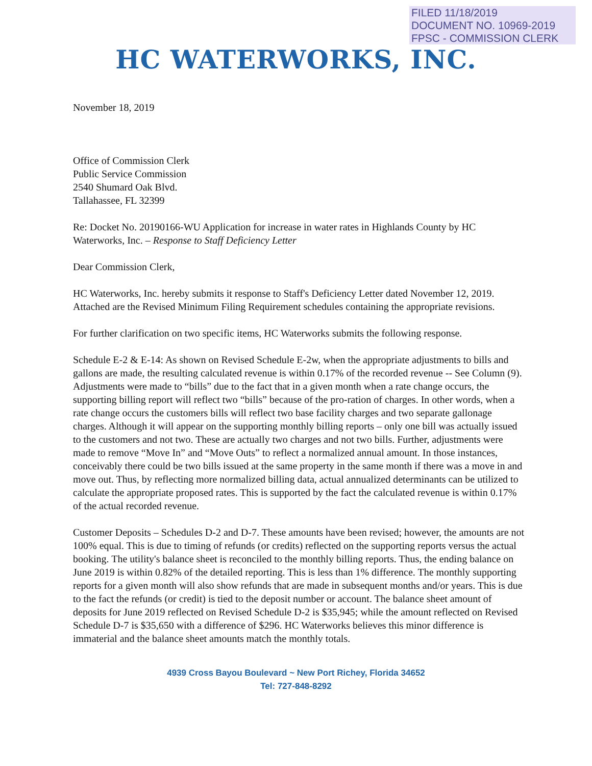FILED 11/18/2019
DOCUMENT NO. 10969-2019
FPSC - COMMISSION CLERK
HC WATERWORKS, INC.
November 18, 2019
Office of Commission Clerk
Public Service Commission
2540 Shumard Oak Blvd.
Tallahassee, FL 32399
Re: Docket No. 20190166-WU Application for increase in water rates in Highlands County by HC Waterworks, Inc. – Response to Staff Deficiency Letter
Dear Commission Clerk,
HC Waterworks, Inc. hereby submits it response to Staff's Deficiency Letter dated November 12, 2019. Attached are the Revised Minimum Filing Requirement schedules containing the appropriate revisions.
For further clarification on two specific items, HC Waterworks submits the following response.
Schedule E-2 & E-14: As shown on Revised Schedule E-2w, when the appropriate adjustments to bills and gallons are made, the resulting calculated revenue is within 0.17% of the recorded revenue -- See Column (9). Adjustments were made to “bills” due to the fact that in a given month when a rate change occurs, the supporting billing report will reflect two “bills” because of the pro-ration of charges. In other words, when a rate change occurs the customers bills will reflect two base facility charges and two separate gallonage charges. Although it will appear on the supporting monthly billing reports – only one bill was actually issued to the customers and not two. These are actually two charges and not two bills. Further, adjustments were made to remove “Move In” and “Move Outs” to reflect a normalized annual amount. In those instances, conceivably there could be two bills issued at the same property in the same month if there was a move in and move out. Thus, by reflecting more normalized billing data, actual annualized determinants can be utilized to calculate the appropriate proposed rates. This is supported by the fact the calculated revenue is within 0.17% of the actual recorded revenue.
Customer Deposits – Schedules D-2 and D-7. These amounts have been revised; however, the amounts are not 100% equal. This is due to timing of refunds (or credits) reflected on the supporting reports versus the actual booking. The utility's balance sheet is reconciled to the monthly billing reports. Thus, the ending balance on June 2019 is within 0.82% of the detailed reporting. This is less than 1% difference. The monthly supporting reports for a given month will also show refunds that are made in subsequent months and/or years. This is due to the fact the refunds (or credit) is tied to the deposit number or account. The balance sheet amount of deposits for June 2019 reflected on Revised Schedule D-2 is $35,945; while the amount reflected on Revised Schedule D-7 is $35,650 with a difference of $296. HC Waterworks believes this minor difference is immaterial and the balance sheet amounts match the monthly totals.
4939 Cross Bayou Boulevard ~ New Port Richey, Florida 34652
Tel: 727-848-8292